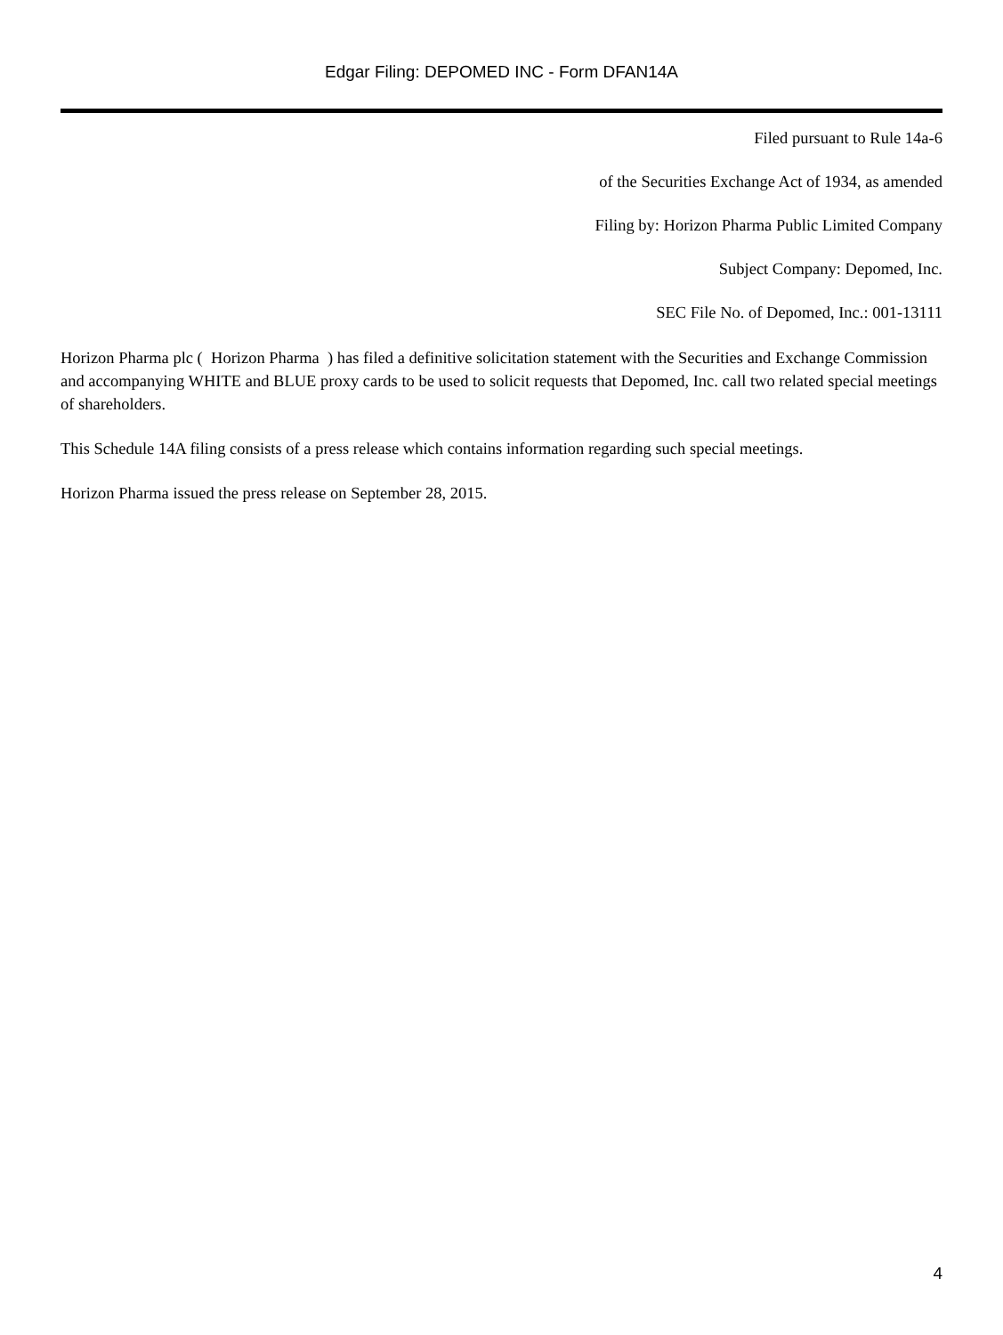Edgar Filing: DEPOMED INC - Form DFAN14A
Filed pursuant to Rule 14a-6
of the Securities Exchange Act of 1934, as amended
Filing by: Horizon Pharma Public Limited Company
Subject Company: Depomed, Inc.
SEC File No. of Depomed, Inc.: 001-13111
Horizon Pharma plc ( Horizon Pharma ) has filed a definitive solicitation statement with the Securities and Exchange Commission and accompanying WHITE and BLUE proxy cards to be used to solicit requests that Depomed, Inc. call two related special meetings of shareholders.
This Schedule 14A filing consists of a press release which contains information regarding such special meetings.
Horizon Pharma issued the press release on September 28, 2015.
4